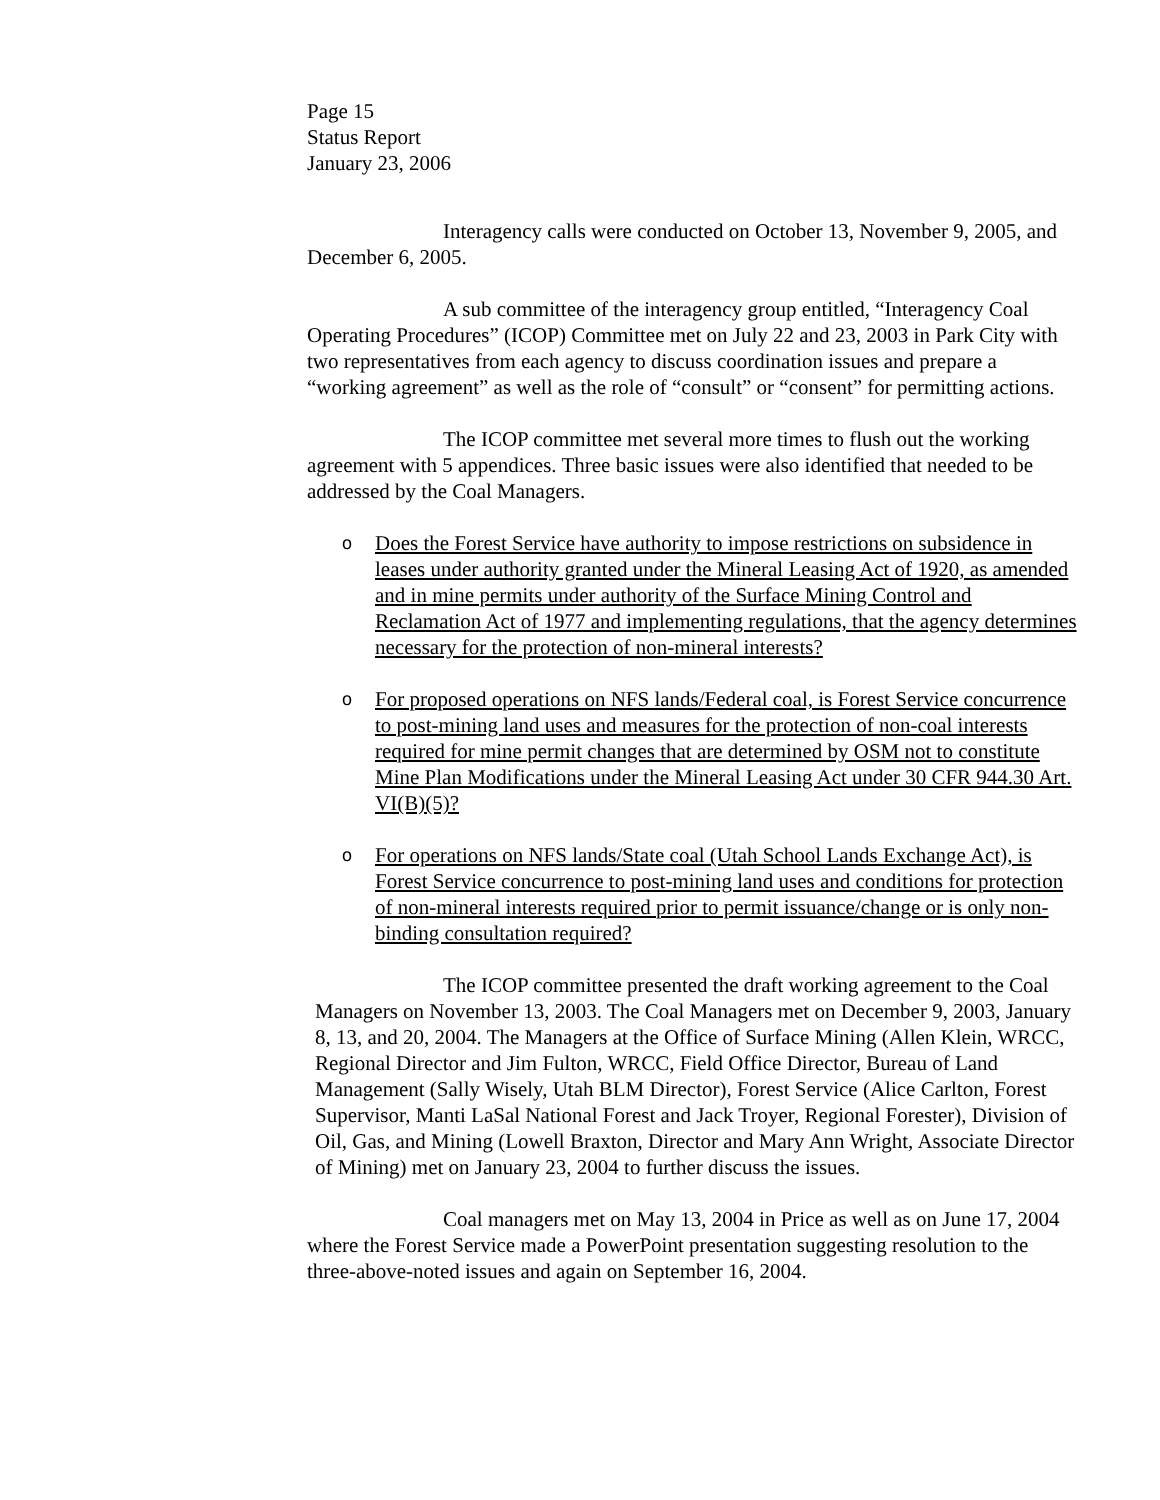Page 15
Status Report
January 23, 2006
Interagency calls were conducted on October 13, November 9, 2005, and December 6, 2005.
A sub committee of the interagency group entitled, “Interagency Coal Operating Procedures” (ICOP) Committee met on July 22 and 23, 2003 in Park City with two representatives from each agency to discuss coordination issues and prepare a “working agreement” as well as the role of “consult” or “consent” for permitting actions.
The ICOP committee met several more times to flush out the working agreement with 5 appendices. Three basic issues were also identified that needed to be addressed by the Coal Managers.
o Does the Forest Service have authority to impose restrictions on subsidence in leases under authority granted under the Mineral Leasing Act of 1920, as amended and in mine permits under authority of the Surface Mining Control and Reclamation Act of 1977 and implementing regulations, that the agency determines necessary for the protection of non-mineral interests?
o For proposed operations on NFS lands/Federal coal, is Forest Service concurrence to post-mining land uses and measures for the protection of non-coal interests required for mine permit changes that are determined by OSM not to constitute Mine Plan Modifications under the Mineral Leasing Act under 30 CFR 944.30 Art. VI(B)(5)?
o For operations on NFS lands/State coal (Utah School Lands Exchange Act), is Forest Service concurrence to post-mining land uses and conditions for protection of non-mineral interests required prior to permit issuance/change or is only non-binding consultation required?
The ICOP committee presented the draft working agreement to the Coal Managers on November 13, 2003. The Coal Managers met on December 9, 2003, January 8, 13, and 20, 2004. The Managers at the Office of Surface Mining (Allen Klein, WRCC, Regional Director and Jim Fulton, WRCC, Field Office Director, Bureau of Land Management (Sally Wisely, Utah BLM Director), Forest Service (Alice Carlton, Forest Supervisor, Manti LaSal National Forest and Jack Troyer, Regional Forester), Division of Oil, Gas, and Mining (Lowell Braxton, Director and Mary Ann Wright, Associate Director of Mining) met on January 23, 2004 to further discuss the issues.
Coal managers met on May 13, 2004 in Price as well as on June 17, 2004 where the Forest Service made a PowerPoint presentation suggesting resolution to the three-above-noted issues and again on September 16, 2004.